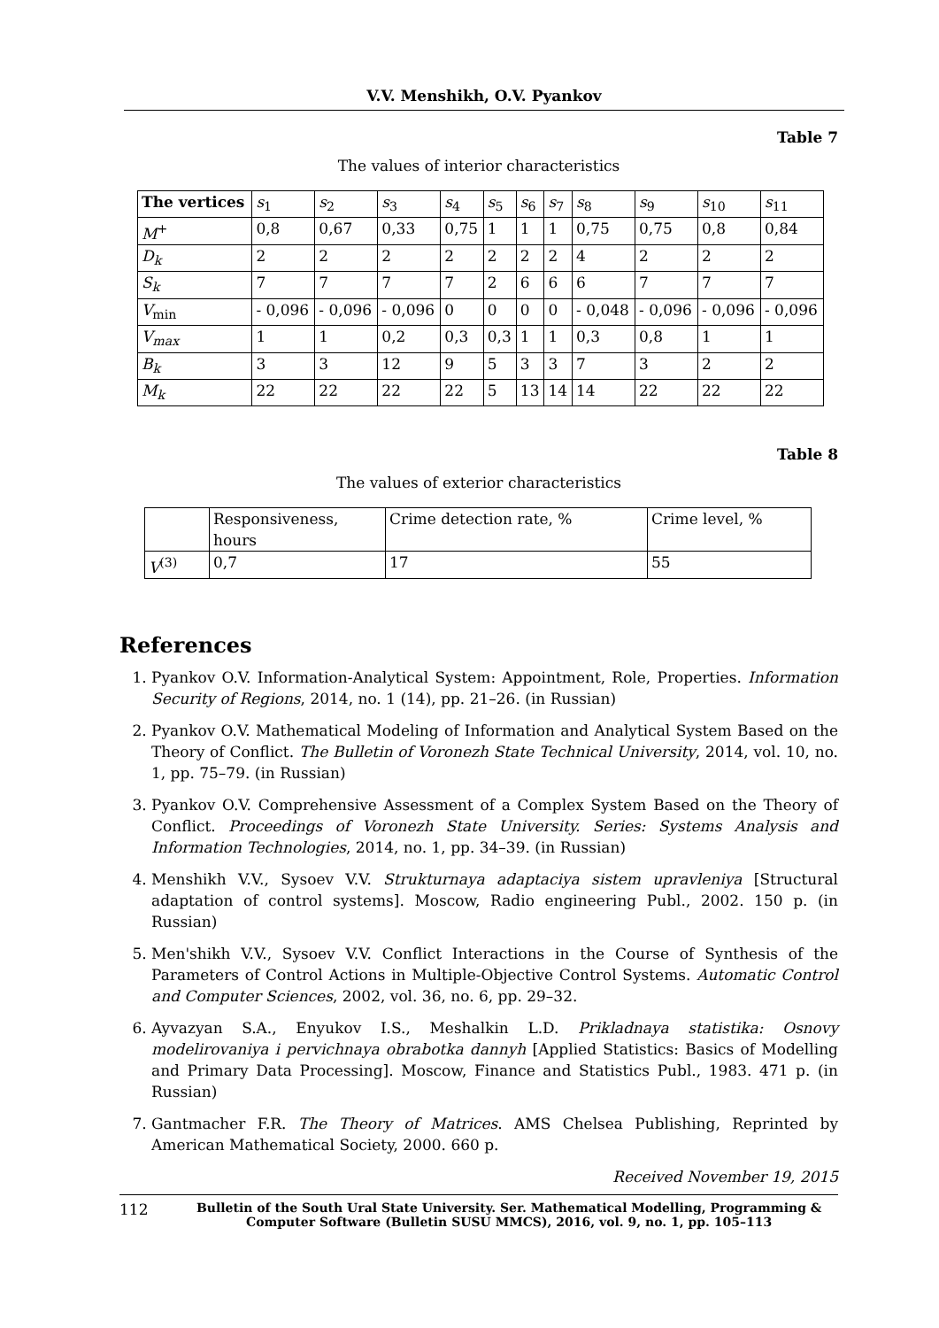V.V. Menshikh, O.V. Pyankov
Table 7
The values of interior characteristics
| The vertices | s<sub>1</sub> | s<sub>2</sub> | s<sub>3</sub> | s<sub>4</sub> | s<sub>5</sub> | s<sub>6</sub> | s<sub>7</sub> | s<sub>8</sub> | s<sub>9</sub> | s<sub>10</sub> | s<sub>11</sub> |
| M<sup>+</sup> | 0,8 | 0,67 | 0,33 | 0,75 | 1 | 1 | 1 | 0,75 | 0,75 | 0,8 | 0,84 |
| D<sub>k</sub> | 2 | 2 | 2 | 2 | 2 | 2 | 2 | 4 | 2 | 2 | 2 |
| S<sub>k</sub> | 7 | 7 | 7 | 7 | 2 | 6 | 6 | 6 | 7 | 7 | 7 |
| V<sub>min</sub> | - 0,096 | - 0,096 | - 0,096 | 0 | 0 | 0 | 0 | - 0,048 | - 0,096 | - 0,096 | - 0,096 |
| V<sub>max</sub> | 1 | 1 | 0,2 | 0,3 | 0,3 | 1 | 1 | 0,3 | 0,8 | 1 | 1 |
| B<sub>k</sub> | 3 | 3 | 12 | 9 | 5 | 3 | 3 | 7 | 3 | 2 | 2 |
| M<sub>k</sub> | 22 | 22 | 22 | 22 | 5 | 13 | 14 | 14 | 22 | 22 | 22 |
Table 8
The values of exterior characteristics
| | Responsiveness, hours | Crime detection rate, % | Crime level, % |
| V<sup>(3)</sup> | 0,7 | 17 | 55 |
References
1. Pyankov O.V. Information-Analytical System: Appointment, Role, Properties. Information Security of Regions, 2014, no. 1 (14), pp. 21–26. (in Russian)
2. Pyankov O.V. Mathematical Modeling of Information and Analytical System Based on the Theory of Conflict. The Bulletin of Voronezh State Technical University, 2014, vol. 10, no. 1, pp. 75–79. (in Russian)
3. Pyankov O.V. Comprehensive Assessment of a Complex System Based on the Theory of Conflict. Proceedings of Voronezh State University. Series: Systems Analysis and Information Technologies, 2014, no. 1, pp. 34–39. (in Russian)
4. Menshikh V.V., Sysoev V.V. Strukturnaya adaptaciya sistem upravleniya [Structural adaptation of control systems]. Moscow, Radio engineering Publ., 2002. 150 p. (in Russian)
5. Men'shikh V.V., Sysoev V.V. Conflict Interactions in the Course of Synthesis of the Parameters of Control Actions in Multiple-Objective Control Systems. Automatic Control and Computer Sciences, 2002, vol. 36, no. 6, pp. 29–32.
6. Ayvazyan S.A., Enyukov I.S., Meshalkin L.D. Prikladnaya statistika: Osnovy modelirovaniya i pervichnaya obrabotka dannyh [Applied Statistics: Basics of Modelling and Primary Data Processing]. Moscow, Finance and Statistics Publ., 1983. 471 p. (in Russian)
7. Gantmacher F.R. The Theory of Matrices. AMS Chelsea Publishing, Reprinted by American Mathematical Society, 2000. 660 p.
Received November 19, 2015
112
Bulletin of the South Ural State University. Ser. Mathematical Modelling, Programming & Computer Software (Bulletin SUSU MMCS), 2016, vol. 9, no. 1, pp. 105–113